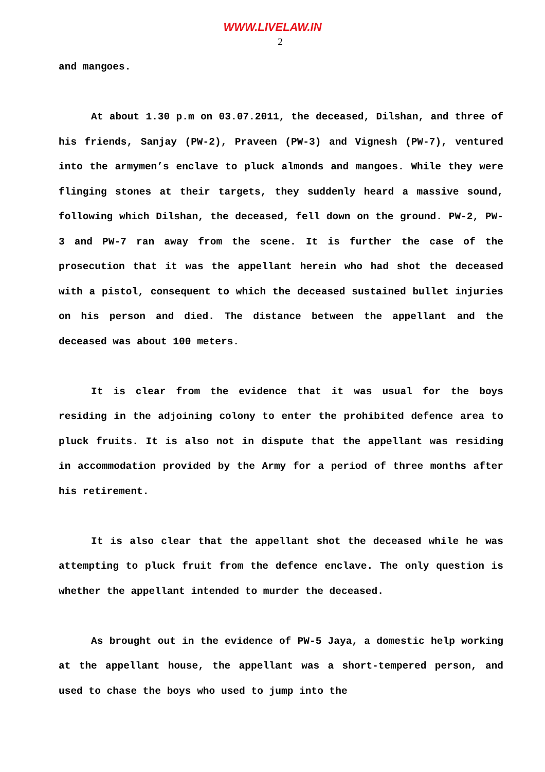WWW.LIVELAW.IN
2
and mangoes.
At about 1.30 p.m on 03.07.2011, the deceased, Dilshan, and three of his friends, Sanjay (PW-2), Praveen (PW-3) and Vignesh (PW-7), ventured into the armymen’s enclave to pluck almonds and mangoes. While they were flinging stones at their targets, they suddenly heard a massive sound, following which Dilshan, the deceased, fell down on the ground. PW-2, PW-3 and PW-7 ran away from the scene. It is further the case of the prosecution that it was the appellant herein who had shot the deceased with a pistol, consequent to which the deceased sustained bullet injuries on his person and died. The distance between the appellant and the deceased was about 100 meters.
It is clear from the evidence that it was usual for the boys residing in the adjoining colony to enter the prohibited defence area to pluck fruits. It is also not in dispute that the appellant was residing in accommodation provided by the Army for a period of three months after his retirement.
It is also clear that the appellant shot the deceased while he was attempting to pluck fruit from the defence enclave. The only question is whether the appellant intended to murder the deceased.
As brought out in the evidence of PW-5 Jaya, a domestic help working at the appellant house, the appellant was a short-tempered person, and used to chase the boys who used to jump into the